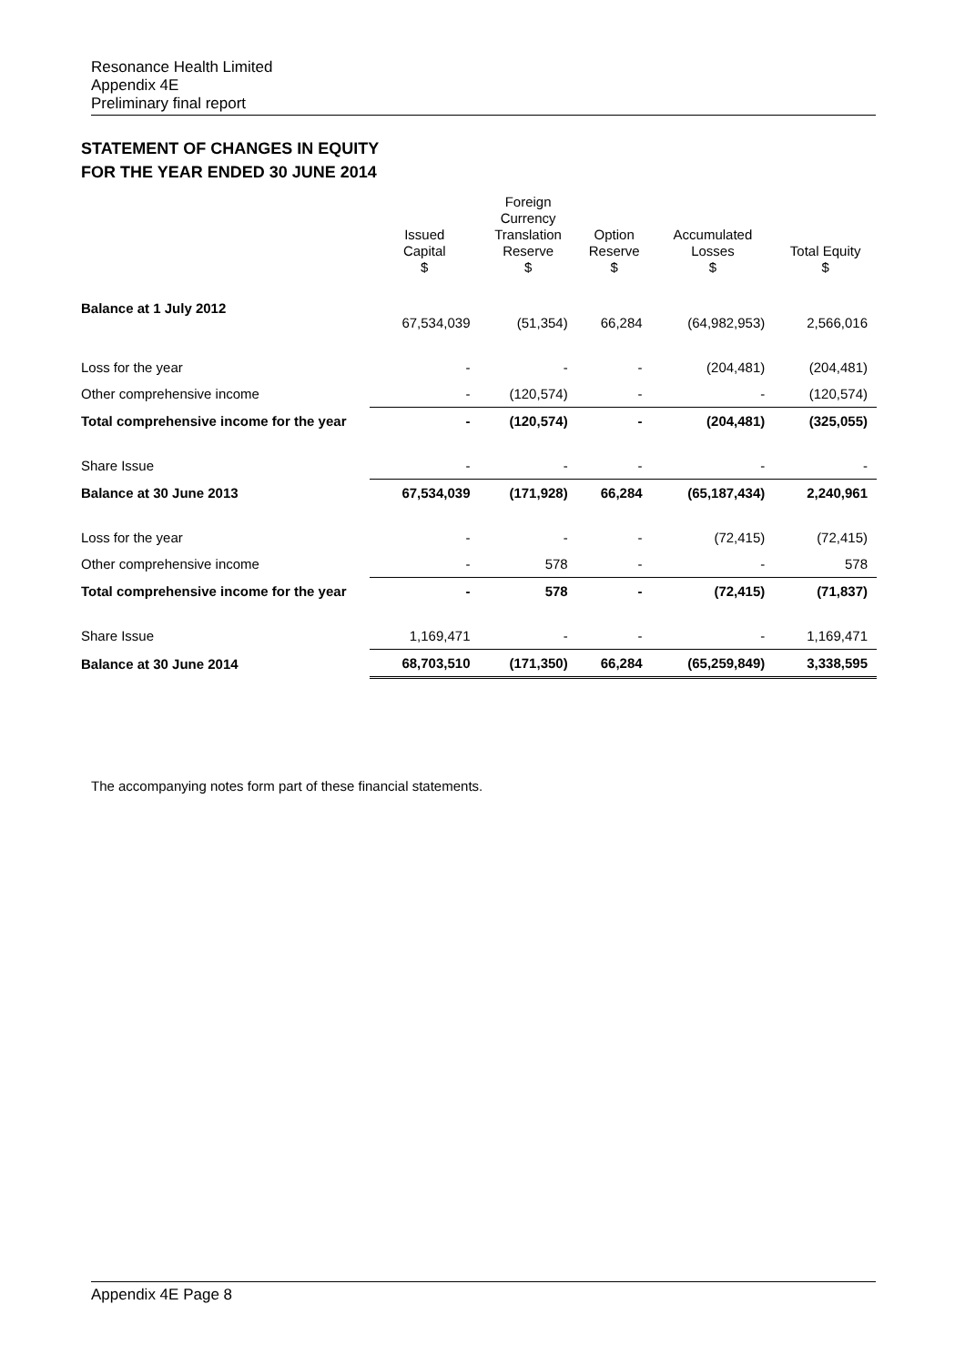Resonance Health Limited
Appendix 4E
Preliminary final report
STATEMENT OF CHANGES IN EQUITY
FOR THE YEAR ENDED 30 JUNE 2014
| | Issued Capital $ | Foreign Currency Translation Reserve $ | Option Reserve $ | Accumulated Losses $ | Total Equity $ |
| --- | --- | --- | --- | --- | --- |
| Balance at 1 July 2012 | 67,534,039 | (51,354) | 66,284 | (64,982,953) | 2,566,016 |
| Loss for the year | - | - | - | (204,481) | (204,481) |
| Other comprehensive income | - | (120,574) | - | - | (120,574) |
| Total comprehensive income for the year | - | (120,574) | - | (204,481) | (325,055) |
| Share Issue | - | - | - | - | - |
| Balance at 30 June 2013 | 67,534,039 | (171,928) | 66,284 | (65,187,434) | 2,240,961 |
| Loss for the year | - | - | - | (72,415) | (72,415) |
| Other comprehensive income | - | 578 | - | - | 578 |
| Total comprehensive income for the year | - | 578 | - | (72,415) | (71,837) |
| Share Issue | 1,169,471 | - | - | - | 1,169,471 |
| Balance at 30 June 2014 | 68,703,510 | (171,350) | 66,284 | (65,259,849) | 3,338,595 |
The accompanying notes form part of these financial statements.
Appendix 4E Page 8